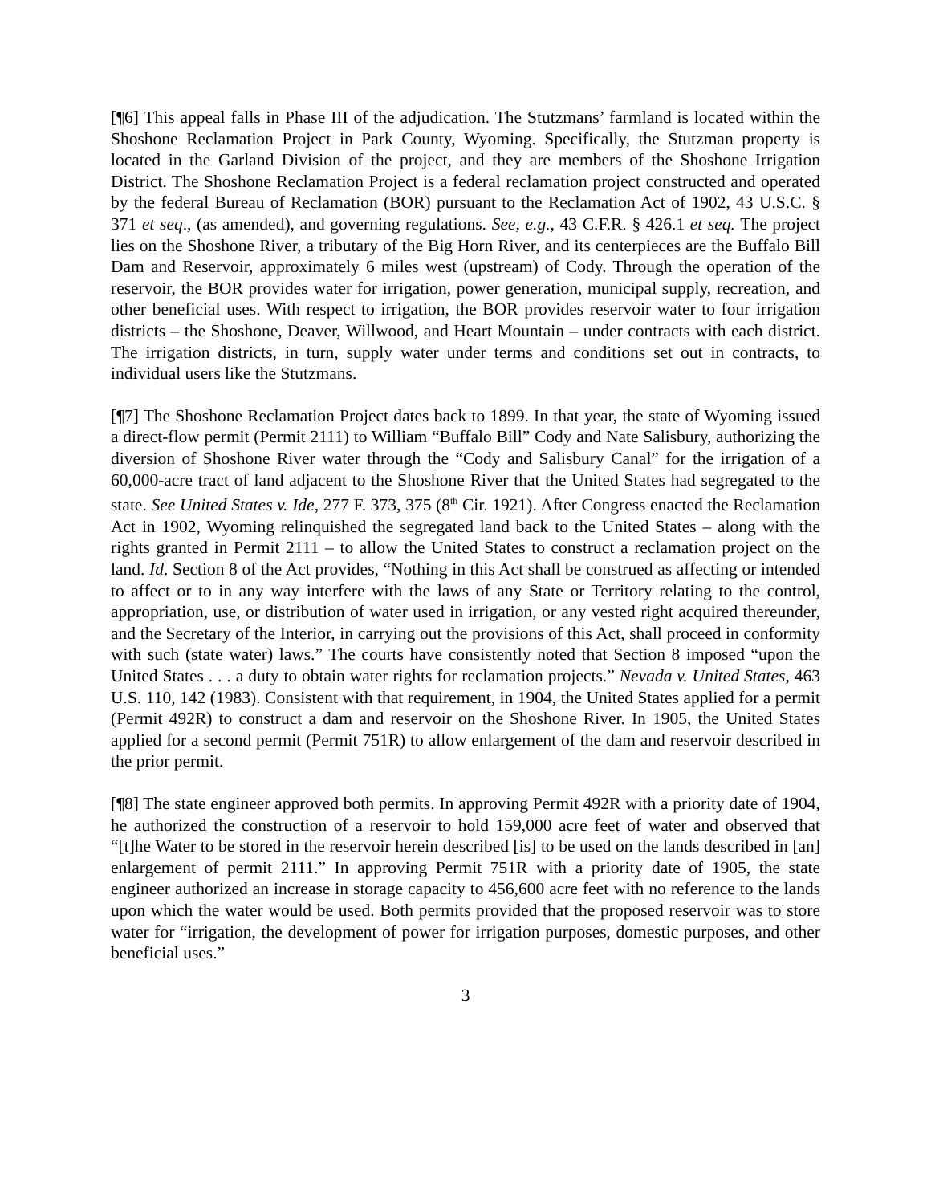[¶6] This appeal falls in Phase III of the adjudication. The Stutzmans’ farmland is located within the Shoshone Reclamation Project in Park County, Wyoming. Specifically, the Stutzman property is located in the Garland Division of the project, and they are members of the Shoshone Irrigation District. The Shoshone Reclamation Project is a federal reclamation project constructed and operated by the federal Bureau of Reclamation (BOR) pursuant to the Reclamation Act of 1902, 43 U.S.C. § 371 et seq., (as amended), and governing regulations. See, e.g., 43 C.F.R. § 426.1 et seq. The project lies on the Shoshone River, a tributary of the Big Horn River, and its centerpieces are the Buffalo Bill Dam and Reservoir, approximately 6 miles west (upstream) of Cody. Through the operation of the reservoir, the BOR provides water for irrigation, power generation, municipal supply, recreation, and other beneficial uses. With respect to irrigation, the BOR provides reservoir water to four irrigation districts – the Shoshone, Deaver, Willwood, and Heart Mountain – under contracts with each district. The irrigation districts, in turn, supply water under terms and conditions set out in contracts, to individual users like the Stutzmans.
[¶7] The Shoshone Reclamation Project dates back to 1899. In that year, the state of Wyoming issued a direct-flow permit (Permit 2111) to William “Buffalo Bill” Cody and Nate Salisbury, authorizing the diversion of Shoshone River water through the “Cody and Salisbury Canal” for the irrigation of a 60,000-acre tract of land adjacent to the Shoshone River that the United States had segregated to the state. See United States v. Ide, 277 F. 373, 375 (8<sup>th</sup> Cir. 1921). After Congress enacted the Reclamation Act in 1902, Wyoming relinquished the segregated land back to the United States – along with the rights granted in Permit 2111 – to allow the United States to construct a reclamation project on the land. Id. Section 8 of the Act provides, “Nothing in this Act shall be construed as affecting or intended to affect or to in any way interfere with the laws of any State or Territory relating to the control, appropriation, use, or distribution of water used in irrigation, or any vested right acquired thereunder, and the Secretary of the Interior, in carrying out the provisions of this Act, shall proceed in conformity with such (state water) laws.” The courts have consistently noted that Section 8 imposed “upon the United States . . . a duty to obtain water rights for reclamation projects.” Nevada v. United States, 463 U.S. 110, 142 (1983). Consistent with that requirement, in 1904, the United States applied for a permit (Permit 492R) to construct a dam and reservoir on the Shoshone River. In 1905, the United States applied for a second permit (Permit 751R) to allow enlargement of the dam and reservoir described in the prior permit.
[¶8] The state engineer approved both permits. In approving Permit 492R with a priority date of 1904, he authorized the construction of a reservoir to hold 159,000 acre feet of water and observed that “[t]he Water to be stored in the reservoir herein described [is] to be used on the lands described in [an] enlargement of permit 2111.” In approving Permit 751R with a priority date of 1905, the state engineer authorized an increase in storage capacity to 456,600 acre feet with no reference to the lands upon which the water would be used. Both permits provided that the proposed reservoir was to store water for “irrigation, the development of power for irrigation purposes, domestic purposes, and other beneficial uses.”
3